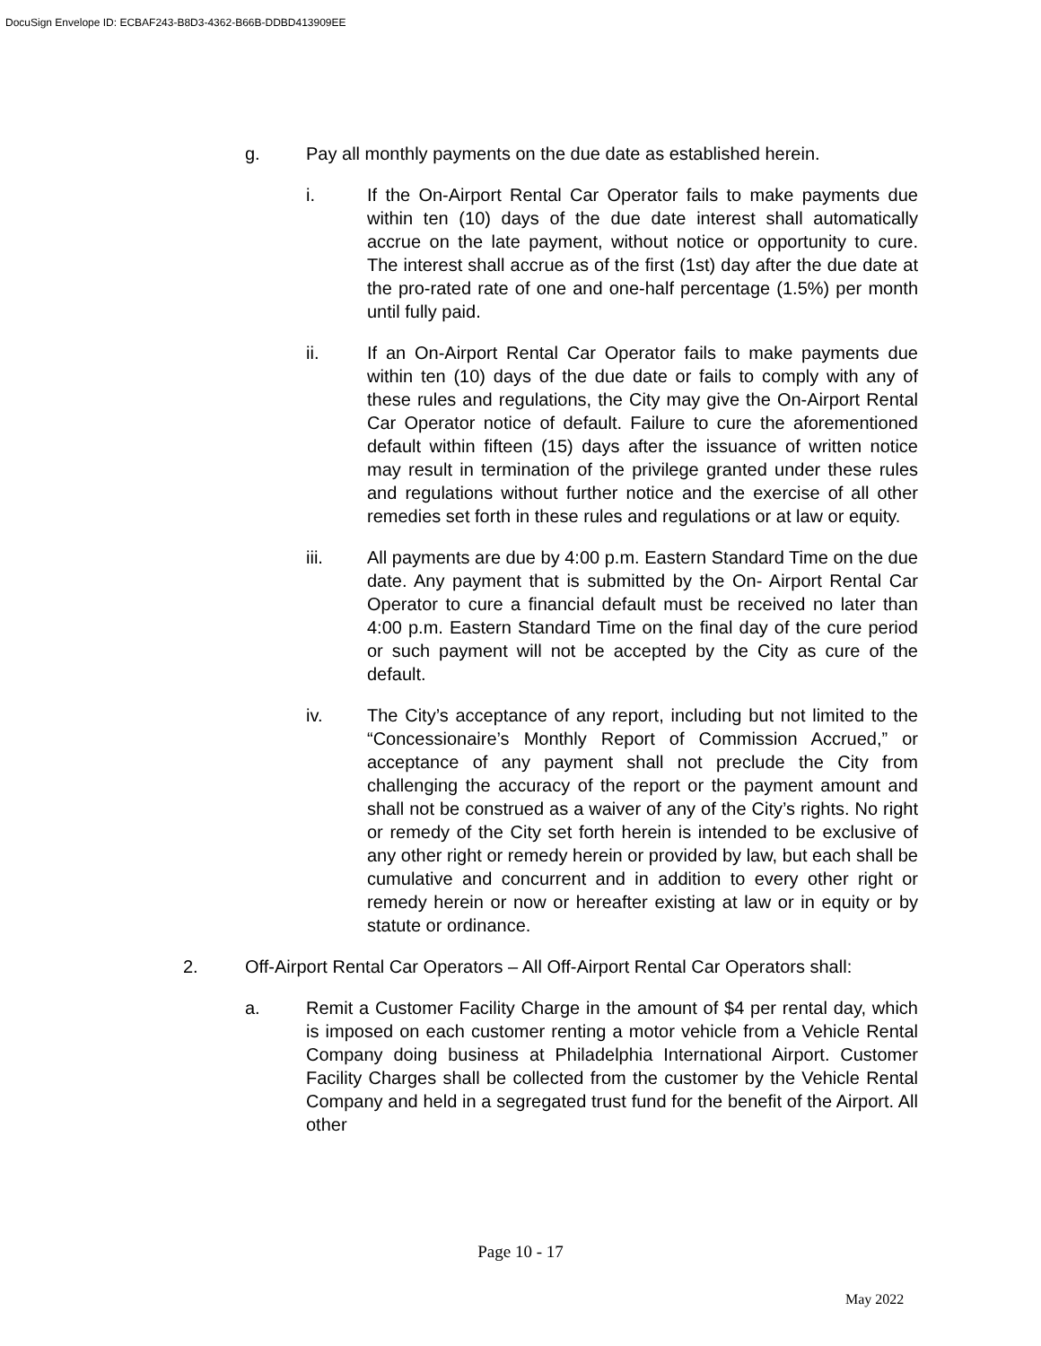DocuSign Envelope ID: ECBAF243-B8D3-4362-B66B-DDBD413909EE
g. Pay all monthly payments on the due date as established herein.
i. If the On-Airport Rental Car Operator fails to make payments due within ten (10) days of the due date interest shall automatically accrue on the late payment, without notice or opportunity to cure. The interest shall accrue as of the first (1st) day after the due date at the pro-rated rate of one and one-half percentage (1.5%) per month until fully paid.
ii. If an On-Airport Rental Car Operator fails to make payments due within ten (10) days of the due date or fails to comply with any of these rules and regulations, the City may give the On-Airport Rental Car Operator notice of default. Failure to cure the aforementioned default within fifteen (15) days after the issuance of written notice may result in termination of the privilege granted under these rules and regulations without further notice and the exercise of all other remedies set forth in these rules and regulations or at law or equity.
iii. All payments are due by 4:00 p.m. Eastern Standard Time on the due date. Any payment that is submitted by the On- Airport Rental Car Operator to cure a financial default must be received no later than 4:00 p.m. Eastern Standard Time on the final day of the cure period or such payment will not be accepted by the City as cure of the default.
iv. The City’s acceptance of any report, including but not limited to the “Concessionaire’s Monthly Report of Commission Accrued,” or acceptance of any payment shall not preclude the City from challenging the accuracy of the report or the payment amount and shall not be construed as a waiver of any of the City’s rights. No right or remedy of the City set forth herein is intended to be exclusive of any other right or remedy herein or provided by law, but each shall be cumulative and concurrent and in addition to every other right or remedy herein or now or hereafter existing at law or in equity or by statute or ordinance.
2. Off-Airport Rental Car Operators – All Off-Airport Rental Car Operators shall:
a. Remit a Customer Facility Charge in the amount of $4 per rental day, which is imposed on each customer renting a motor vehicle from a Vehicle Rental Company doing business at Philadelphia International Airport. Customer Facility Charges shall be collected from the customer by the Vehicle Rental Company and held in a segregated trust fund for the benefit of the Airport. All other
Page 10 - 17
May 2022